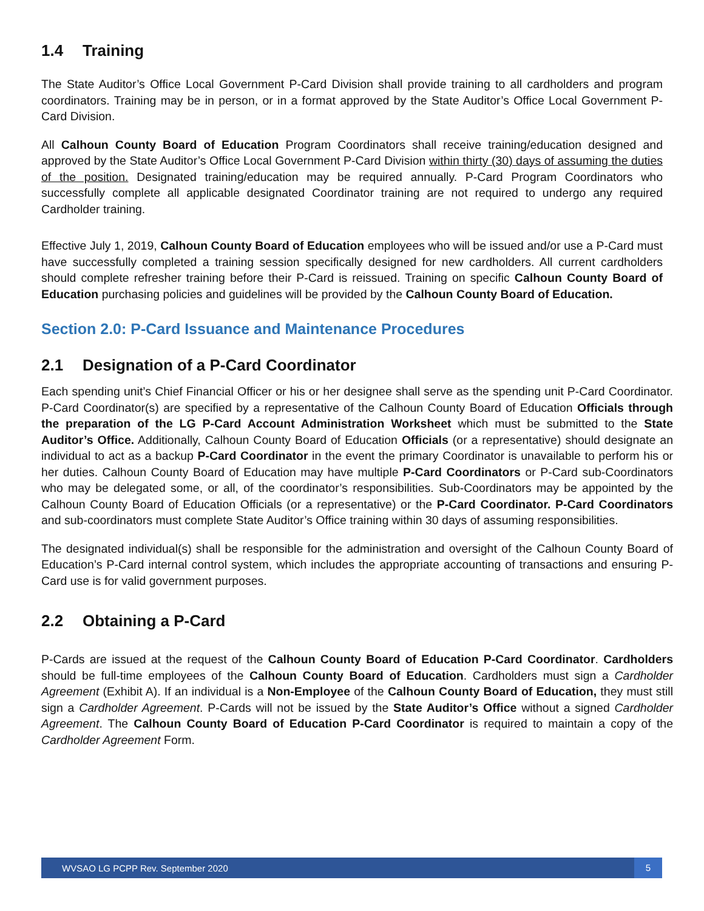1.4 Training
The State Auditor’s Office Local Government P-Card Division shall provide training to all cardholders and program coordinators. Training may be in person, or in a format approved by the State Auditor’s Office Local Government P-Card Division.
All Calhoun County Board of Education Program Coordinators shall receive training/education designed and approved by the State Auditor’s Office Local Government P-Card Division within thirty (30) days of assuming the duties of the position. Designated training/education may be required annually. P-Card Program Coordinators who successfully complete all applicable designated Coordinator training are not required to undergo any required Cardholder training.
Effective July 1, 2019, Calhoun County Board of Education employees who will be issued and/or use a P-Card must have successfully completed a training session specifically designed for new cardholders. All current cardholders should complete refresher training before their P-Card is reissued. Training on specific Calhoun County Board of Education purchasing policies and guidelines will be provided by the Calhoun County Board of Education.
Section 2.0: P-Card Issuance and Maintenance Procedures
2.1 Designation of a P-Card Coordinator
Each spending unit’s Chief Financial Officer or his or her designee shall serve as the spending unit P-Card Coordinator. P-Card Coordinator(s) are specified by a representative of the Calhoun County Board of Education Officials through the preparation of the LG P-Card Account Administration Worksheet which must be submitted to the State Auditor’s Office. Additionally, Calhoun County Board of Education Officials (or a representative) should designate an individual to act as a backup P-Card Coordinator in the event the primary Coordinator is unavailable to perform his or her duties. Calhoun County Board of Education may have multiple P-Card Coordinators or P-Card sub-Coordinators who may be delegated some, or all, of the coordinator’s responsibilities. Sub-Coordinators may be appointed by the Calhoun County Board of Education Officials (or a representative) or the P-Card Coordinator. P-Card Coordinators and sub-coordinators must complete State Auditor’s Office training within 30 days of assuming responsibilities.
The designated individual(s) shall be responsible for the administration and oversight of the Calhoun County Board of Education’s P-Card internal control system, which includes the appropriate accounting of transactions and ensuring P-Card use is for valid government purposes.
2.2 Obtaining a P-Card
P-Cards are issued at the request of the Calhoun County Board of Education P-Card Coordinator. Cardholders should be full-time employees of the Calhoun County Board of Education. Cardholders must sign a Cardholder Agreement (Exhibit A). If an individual is a Non-Employee of the Calhoun County Board of Education, they must still sign a Cardholder Agreement. P-Cards will not be issued by the State Auditor’s Office without a signed Cardholder Agreement. The Calhoun County Board of Education P-Card Coordinator is required to maintain a copy of the Cardholder Agreement Form.
WVSAO LG PCPP Rev. September 2020 5